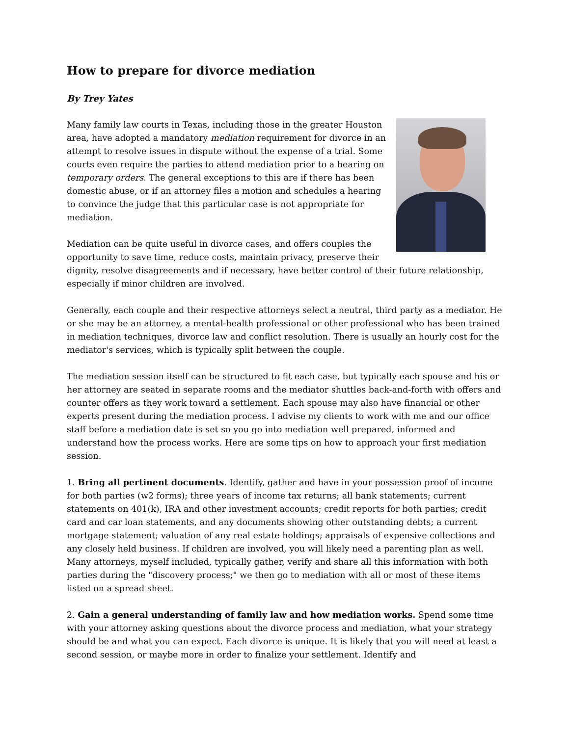How to prepare for divorce mediation
By Trey Yates
Many family law courts in Texas, including those in the greater Houston area, have adopted a mandatory mediation requirement for divorce in an attempt to resolve issues in dispute without the expense of a trial. Some courts even require the parties to attend mediation prior to a hearing on temporary orders. The general exceptions to this are if there has been domestic abuse, or if an attorney files a motion and schedules a hearing to convince the judge that this particular case is not appropriate for mediation.
Mediation can be quite useful in divorce cases, and offers couples the opportunity to save time, reduce costs, maintain privacy, preserve their dignity, resolve disagreements and if necessary, have better control of their future relationship, especially if minor children are involved.
Generally, each couple and their respective attorneys select a neutral, third party as a mediator. He or she may be an attorney, a mental-health professional or other professional who has been trained in mediation techniques, divorce law and conflict resolution. There is usually an hourly cost for the mediator's services, which is typically split between the couple.
The mediation session itself can be structured to fit each case, but typically each spouse and his or her attorney are seated in separate rooms and the mediator shuttles back-and-forth with offers and counter offers as they work toward a settlement. Each spouse may also have financial or other experts present during the mediation process. I advise my clients to work with me and our office staff before a mediation date is set so you go into mediation well prepared, informed and understand how the process works. Here are some tips on how to approach your first mediation session.
1. Bring all pertinent documents. Identify, gather and have in your possession proof of income for both parties (w2 forms); three years of income tax returns; all bank statements; current statements on 401(k), IRA and other investment accounts; credit reports for both parties; credit card and car loan statements, and any documents showing other outstanding debts; a current mortgage statement; valuation of any real estate holdings; appraisals of expensive collections and any closely held business. If children are involved, you will likely need a parenting plan as well. Many attorneys, myself included, typically gather, verify and share all this information with both parties during the "discovery process;" we then go to mediation with all or most of these items listed on a spread sheet.
2. Gain a general understanding of family law and how mediation works. Spend some time with your attorney asking questions about the divorce process and mediation, what your strategy should be and what you can expect. Each divorce is unique. It is likely that you will need at least a second session, or maybe more in order to finalize your settlement. Identify and